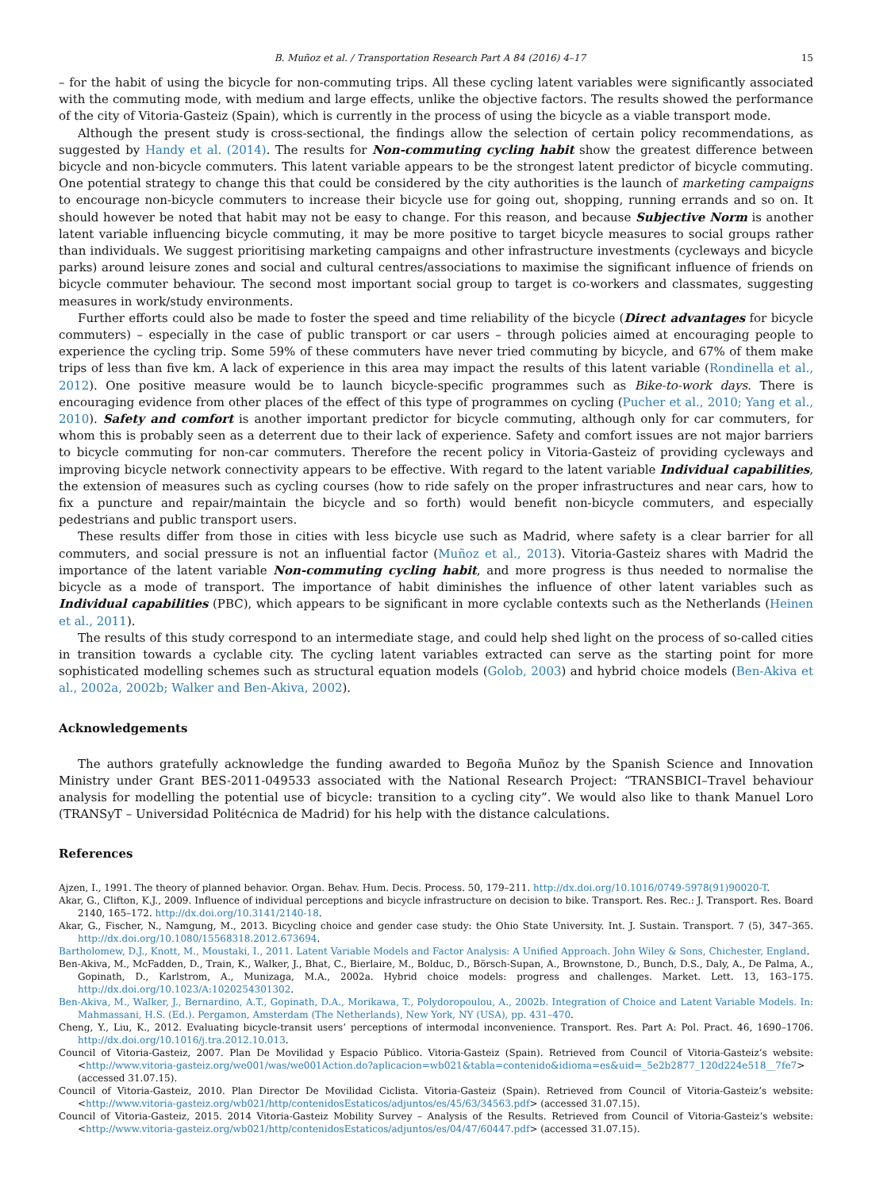B. Muñoz et al. / Transportation Research Part A 84 (2016) 4–17 15
– for the habit of using the bicycle for non-commuting trips. All these cycling latent variables were significantly associated with the commuting mode, with medium and large effects, unlike the objective factors. The results showed the performance of the city of Vitoria-Gasteiz (Spain), which is currently in the process of using the bicycle as a viable transport mode.
Although the present study is cross-sectional, the findings allow the selection of certain policy recommendations, as suggested by Handy et al. (2014). The results for Non-commuting cycling habit show the greatest difference between bicycle and non-bicycle commuters. This latent variable appears to be the strongest latent predictor of bicycle commuting. One potential strategy to change this that could be considered by the city authorities is the launch of marketing campaigns to encourage non-bicycle commuters to increase their bicycle use for going out, shopping, running errands and so on. It should however be noted that habit may not be easy to change. For this reason, and because Subjective Norm is another latent variable influencing bicycle commuting, it may be more positive to target bicycle measures to social groups rather than individuals. We suggest prioritising marketing campaigns and other infrastructure investments (cycleways and bicycle parks) around leisure zones and social and cultural centres/associations to maximise the significant influence of friends on bicycle commuter behaviour. The second most important social group to target is co-workers and classmates, suggesting measures in work/study environments.
Further efforts could also be made to foster the speed and time reliability of the bicycle (Direct advantages for bicycle commuters) – especially in the case of public transport or car users – through policies aimed at encouraging people to experience the cycling trip. Some 59% of these commuters have never tried commuting by bicycle, and 67% of them make trips of less than five km. A lack of experience in this area may impact the results of this latent variable (Rondinella et al., 2012). One positive measure would be to launch bicycle-specific programmes such as Bike-to-work days. There is encouraging evidence from other places of the effect of this type of programmes on cycling (Pucher et al., 2010; Yang et al., 2010). Safety and comfort is another important predictor for bicycle commuting, although only for car commuters, for whom this is probably seen as a deterrent due to their lack of experience. Safety and comfort issues are not major barriers to bicycle commuting for non-car commuters. Therefore the recent policy in Vitoria-Gasteiz of providing cycleways and improving bicycle network connectivity appears to be effective. With regard to the latent variable Individual capabilities, the extension of measures such as cycling courses (how to ride safely on the proper infrastructures and near cars, how to fix a puncture and repair/maintain the bicycle and so forth) would benefit non-bicycle commuters, and especially pedestrians and public transport users.
These results differ from those in cities with less bicycle use such as Madrid, where safety is a clear barrier for all commuters, and social pressure is not an influential factor (Muñoz et al., 2013). Vitoria-Gasteiz shares with Madrid the importance of the latent variable Non-commuting cycling habit, and more progress is thus needed to normalise the bicycle as a mode of transport. The importance of habit diminishes the influence of other latent variables such as Individual capabilities (PBC), which appears to be significant in more cyclable contexts such as the Netherlands (Heinen et al., 2011).
The results of this study correspond to an intermediate stage, and could help shed light on the process of so-called cities in transition towards a cyclable city. The cycling latent variables extracted can serve as the starting point for more sophisticated modelling schemes such as structural equation models (Golob, 2003) and hybrid choice models (Ben-Akiva et al., 2002a, 2002b; Walker and Ben-Akiva, 2002).
Acknowledgements
The authors gratefully acknowledge the funding awarded to Begoña Muñoz by the Spanish Science and Innovation Ministry under Grant BES-2011-049533 associated with the National Research Project: “TRANSBICI–Travel behaviour analysis for modelling the potential use of bicycle: transition to a cycling city”. We would also like to thank Manuel Loro (TRANSyT – Universidad Politécnica de Madrid) for his help with the distance calculations.
References
Ajzen, I., 1991. The theory of planned behavior. Organ. Behav. Hum. Decis. Process. 50, 179–211. http://dx.doi.org/10.1016/0749-5978(91)90020-T.
Akar, G., Clifton, K.J., 2009. Influence of individual perceptions and bicycle infrastructure on decision to bike. Transport. Res. Rec.: J. Transport. Res. Board 2140, 165–172. http://dx.doi.org/10.3141/2140-18.
Akar, G., Fischer, N., Namgung, M., 2013. Bicycling choice and gender case study: the Ohio State University. Int. J. Sustain. Transport. 7 (5), 347–365. http://dx.doi.org/10.1080/15568318.2012.673694.
Bartholomew, D.J., Knott, M., Moustaki, I., 2011. Latent Variable Models and Factor Analysis: A Unified Approach. John Wiley & Sons, Chichester, England.
Ben-Akiva, M., McFadden, D., Train, K., Walker, J., Bhat, C., Bierlaire, M., Bolduc, D., Börsch-Supan, A., Brownstone, D., Bunch, D.S., Daly, A., De Palma, A., Gopinath, D., Karlstrom, A., Munizaga, M.A., 2002a. Hybrid choice models: progress and challenges. Market. Lett. 13, 163–175. http://dx.doi.org/10.1023/A:1020254301302.
Ben-Akiva, M., Walker, J., Bernardino, A.T., Gopinath, D.A., Morikawa, T., Polydoropoulou, A., 2002b. Integration of Choice and Latent Variable Models. In: Mahmassani, H.S. (Ed.). Pergamon, Amsterdam (The Netherlands), New York, NY (USA), pp. 431–470.
Cheng, Y., Liu, K., 2012. Evaluating bicycle-transit users’ perceptions of intermodal inconvenience. Transport. Res. Part A: Pol. Pract. 46, 1690–1706. http://dx.doi.org/10.1016/j.tra.2012.10.013.
Council of Vitoria-Gasteiz, 2007. Plan De Movilidad y Espacio Público. Vitoria-Gasteiz (Spain). Retrieved from Council of Vitoria-Gasteiz’s website: <http://www.vitoria-gasteiz.org/we001/was/we001Action.do?aplicacion=wb021&tabla=contenido&idioma=es&uid=_5e2b2877_120d224e518__7fe7> (accessed 31.07.15).
Council of Vitoria-Gasteiz, 2010. Plan Director De Movilidad Ciclista. Vitoria-Gasteiz (Spain). Retrieved from Council of Vitoria-Gasteiz’s website: <http://www.vitoria-gasteiz.org/wb021/http/contenidosEstaticos/adjuntos/es/45/63/34563.pdf> (accessed 31.07.15).
Council of Vitoria-Gasteiz, 2015. 2014 Vitoria-Gasteiz Mobility Survey – Analysis of the Results. Retrieved from Council of Vitoria-Gasteiz’s website: <http://www.vitoria-gasteiz.org/wb021/http/contenidosEstaticos/adjuntos/es/04/47/60447.pdf> (accessed 31.07.15).